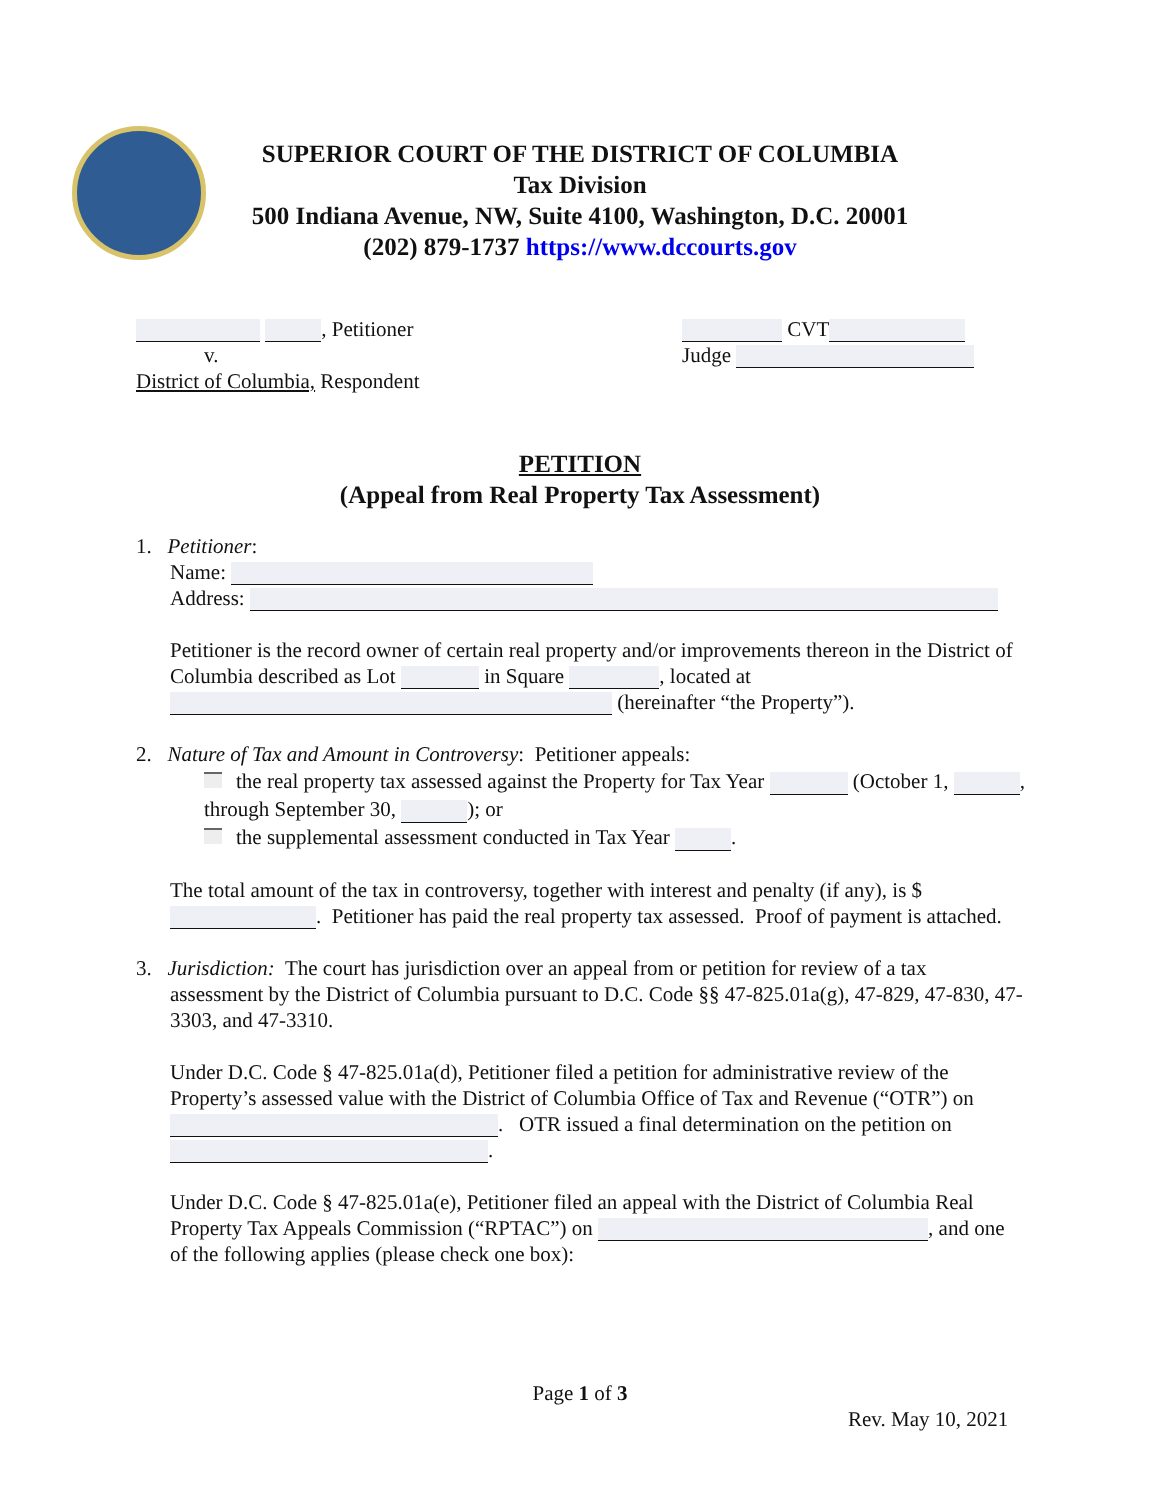SUPERIOR COURT OF THE DISTRICT OF COLUMBIA
Tax Division
500 Indiana Avenue, NW, Suite 4100, Washington, D.C. 20001
(202) 879-1737 https://www.dccourts.gov
, Petitioner
v.
District of Columbia, Respondent
CVT
Judge
PETITION
(Appeal from Real Property Tax Assessment)
1. Petitioner:
Name:
Address:
Petitioner is the record owner of certain real property and/or improvements thereon in the District of Columbia described as Lot in Square , located at (hereinafter “the Property”).
2. Nature of Tax and Amount in Controversy: Petitioner appeals:
the real property tax assessed against the Property for Tax Year (October 1, , through September 30, ); or
the supplemental assessment conducted in Tax Year .
The total amount of the tax in controversy, together with interest and penalty (if any), is $ . Petitioner has paid the real property tax assessed. Proof of payment is attached.
3. Jurisdiction: The court has jurisdiction over an appeal from or petition for review of a tax
assessment by the District of Columbia pursuant to D.C. Code §§ 47-825.01a(g), 47-829, 47-830, 47-3303, and 47-3310.
Under D.C. Code § 47-825.01a(d), Petitioner filed a petition for administrative review of the Property’s assessed value with the District of Columbia Office of Tax and Revenue (“OTR”) on . OTR issued a final determination on the petition on .
Under D.C. Code § 47-825.01a(e), Petitioner filed an appeal with the District of Columbia Real Property Tax Appeals Commission (“RPTAC”) on , and one of the following applies (please check one box):
Page 1 of 3
Rev. May 10, 2021